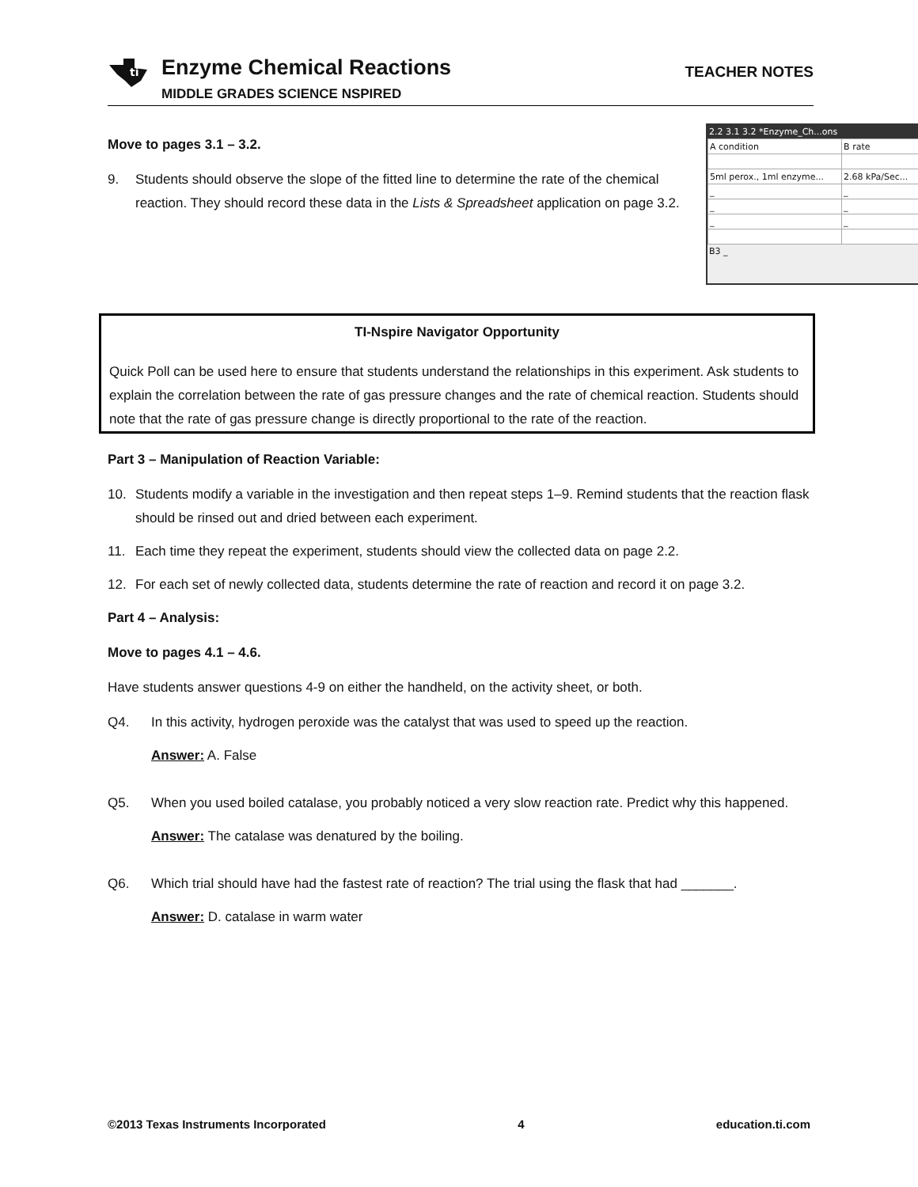ti
Enzyme Chemical Reactions
MIDDLE GRADES SCIENCE NSPIRED
TEACHER NOTES
2.2 3.1 3.2 *Enzyme_Ch...ons
| A condition | B rate |
| 5ml perox., 1ml enzyme... | 2.68 kPa/Sec... |
| _ | _ |
| _ | _ |
| _ | _ |
B3 _
Move to pages 3.1 – 3.2.
9. Students should observe the slope of the fitted line to determine the rate of the chemical reaction. They should record these data in the Lists & Spreadsheet application on page 3.2.
TI-Nspire Navigator Opportunity
Quick Poll can be used here to ensure that students understand the relationships in this experiment. Ask students to explain the correlation between the rate of gas pressure changes and the rate of chemical reaction. Students should note that the rate of gas pressure change is directly proportional to the rate of the reaction.
Part 3 – Manipulation of Reaction Variable:
10. Students modify a variable in the investigation and then repeat steps 1–9. Remind students that the reaction flask should be rinsed out and dried between each experiment.
11. Each time they repeat the experiment, students should view the collected data on page 2.2.
12. For each set of newly collected data, students determine the rate of reaction and record it on page 3.2.
Part 4 – Analysis:
Move to pages 4.1 – 4.6.
Have students answer questions 4-9 on either the handheld, on the activity sheet, or both.
Q4. In this activity, hydrogen peroxide was the catalyst that was used to speed up the reaction.
Answer: A. False
Q5. When you used boiled catalase, you probably noticed a very slow reaction rate. Predict why this happened.
Answer: The catalase was denatured by the boiling.
Q6. Which trial should have had the fastest rate of reaction? The trial using the flask that had _______.
Answer: D. catalase in warm water
©2013 Texas Instruments Incorporated 4 education.ti.com